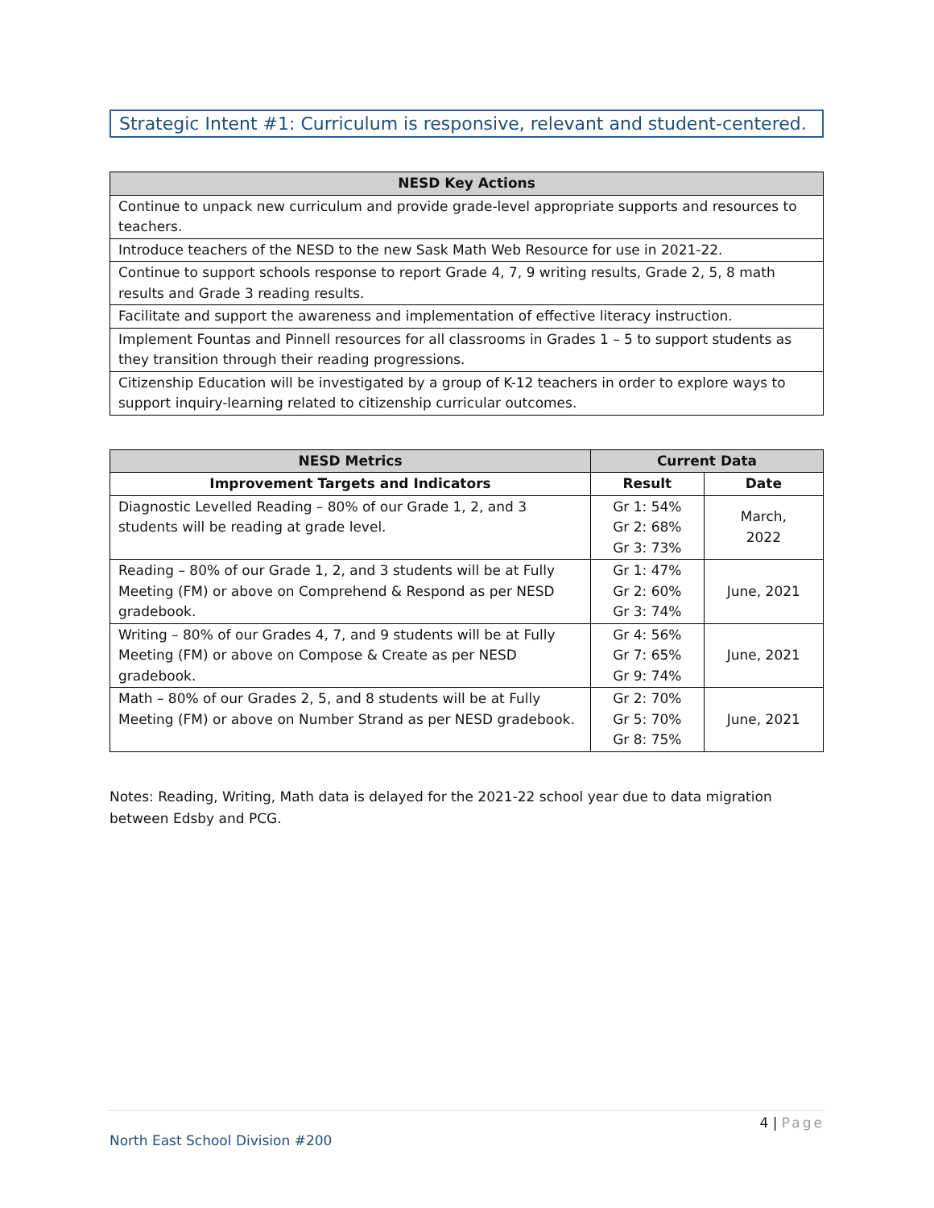Strategic Intent #1: Curriculum is responsive, relevant and student-centered.
| NESD Key Actions |
| --- |
| Continue to unpack new curriculum and provide grade-level appropriate supports and resources to teachers. |
| Introduce teachers of the NESD to the new Sask Math Web Resource for use in 2021-22. |
| Continue to support schools response to report Grade 4, 7, 9 writing results, Grade 2, 5, 8 math results and Grade 3 reading results. |
| Facilitate and support the awareness and implementation of effective literacy instruction. |
| Implement Fountas and Pinnell resources for all classrooms in Grades 1 – 5 to support students as they transition through their reading progressions. |
| Citizenship Education will be investigated by a group of K-12 teachers in order to explore ways to support inquiry-learning related to citizenship curricular outcomes. |
| NESD Metrics | Current Data | |
| --- | --- | --- |
| Improvement Targets and Indicators | Result | Date |
| Diagnostic Levelled Reading – 80% of our Grade 1, 2, and 3 students will be reading at grade level. | Gr 1: 54% Gr 2: 68% Gr 3: 73% | March, 2022 |
| Reading – 80% of our Grade 1, 2, and 3 students will be at Fully Meeting (FM) or above on Comprehend & Respond as per NESD gradebook. | Gr 1: 47% Gr 2: 60% Gr 3: 74% | June, 2021 |
| Writing – 80% of our Grades 4, 7, and 9 students will be at Fully Meeting (FM) or above on Compose & Create as per NESD gradebook. | Gr 4: 56% Gr 7: 65% Gr 9: 74% | June, 2021 |
| Math – 80% of our Grades 2, 5, and 8 students will be at Fully Meeting (FM) or above on Number Strand as per NESD gradebook. | Gr 2: 70% Gr 5: 70% Gr 8: 75% | June, 2021 |
Notes: Reading, Writing, Math data is delayed for the 2021-22 school year due to data migration between Edsby and PCG.
4 | Page
North East School Division #200